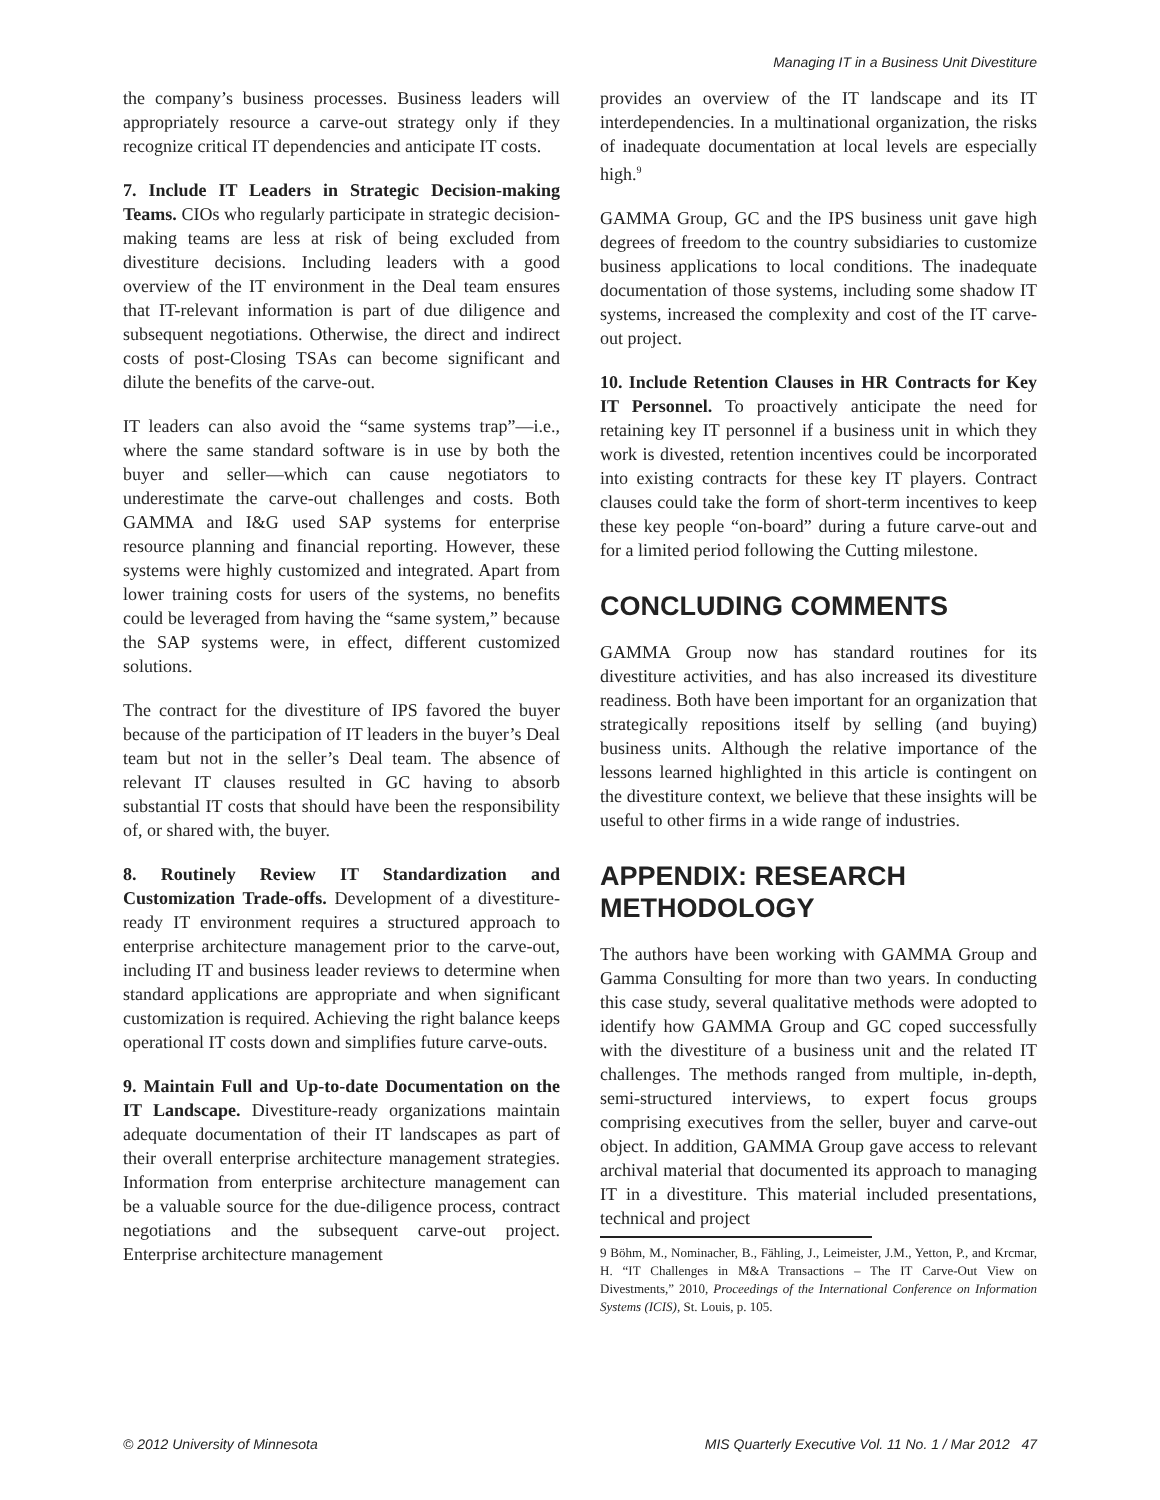Managing IT in a Business Unit Divestiture
the company’s business processes. Business leaders will appropriately resource a carve-out strategy only if they recognize critical IT dependencies and anticipate IT costs.
7. Include IT Leaders in Strategic Decision-making Teams. CIOs who regularly participate in strategic decision-making teams are less at risk of being excluded from divestiture decisions. Including leaders with a good overview of the IT environment in the Deal team ensures that IT-relevant information is part of due diligence and subsequent negotiations. Otherwise, the direct and indirect costs of post-Closing TSAs can become significant and dilute the benefits of the carve-out.
IT leaders can also avoid the “same systems trap”—i.e., where the same standard software is in use by both the buyer and seller—which can cause negotiators to underestimate the carve-out challenges and costs. Both GAMMA and I&G used SAP systems for enterprise resource planning and financial reporting. However, these systems were highly customized and integrated. Apart from lower training costs for users of the systems, no benefits could be leveraged from having the “same system,” because the SAP systems were, in effect, different customized solutions.
The contract for the divestiture of IPS favored the buyer because of the participation of IT leaders in the buyer’s Deal team but not in the seller’s Deal team. The absence of relevant IT clauses resulted in GC having to absorb substantial IT costs that should have been the responsibility of, or shared with, the buyer.
8. Routinely Review IT Standardization and Customization Trade-offs. Development of a divestiture-ready IT environment requires a structured approach to enterprise architecture management prior to the carve-out, including IT and business leader reviews to determine when standard applications are appropriate and when significant customization is required. Achieving the right balance keeps operational IT costs down and simplifies future carve-outs.
9. Maintain Full and Up-to-date Documentation on the IT Landscape. Divestiture-ready organizations maintain adequate documentation of their IT landscapes as part of their overall enterprise architecture management strategies. Information from enterprise architecture management can be a valuable source for the due-diligence process, contract negotiations and the subsequent carve-out project. Enterprise architecture management
provides an overview of the IT landscape and its IT interdependencies. In a multinational organization, the risks of inadequate documentation at local levels are especially high.<sup>9</sup>
GAMMA Group, GC and the IPS business unit gave high degrees of freedom to the country subsidiaries to customize business applications to local conditions. The inadequate documentation of those systems, including some shadow IT systems, increased the complexity and cost of the IT carve-out project.
10. Include Retention Clauses in HR Contracts for Key IT Personnel. To proactively anticipate the need for retaining key IT personnel if a business unit in which they work is divested, retention incentives could be incorporated into existing contracts for these key IT players. Contract clauses could take the form of short-term incentives to keep these key people “on-board” during a future carve-out and for a limited period following the Cutting milestone.
CONCLUDING COMMENTS
GAMMA Group now has standard routines for its divestiture activities, and has also increased its divestiture readiness. Both have been important for an organization that strategically repositions itself by selling (and buying) business units. Although the relative importance of the lessons learned highlighted in this article is contingent on the divestiture context, we believe that these insights will be useful to other firms in a wide range of industries.
APPENDIX: RESEARCH METHODOLOGY
The authors have been working with GAMMA Group and Gamma Consulting for more than two years. In conducting this case study, several qualitative methods were adopted to identify how GAMMA Group and GC coped successfully with the divestiture of a business unit and the related IT challenges. The methods ranged from multiple, in-depth, semi-structured interviews, to expert focus groups comprising executives from the seller, buyer and carve-out object. In addition, GAMMA Group gave access to relevant archival material that documented its approach to managing IT in a divestiture. This material included presentations, technical and project
9 Böhm, M., Nominacher, B., Fähling, J., Leimeister, J.M., Yetton, P., and Krcmar, H. “IT Challenges in M&A Transactions – The IT Carve-Out View on Divestments,” 2010, Proceedings of the International Conference on Information Systems (ICIS), St. Louis, p. 105.
© 2012 University of Minnesota MIS Quarterly Executive Vol. 11 No. 1 / Mar 2012 47